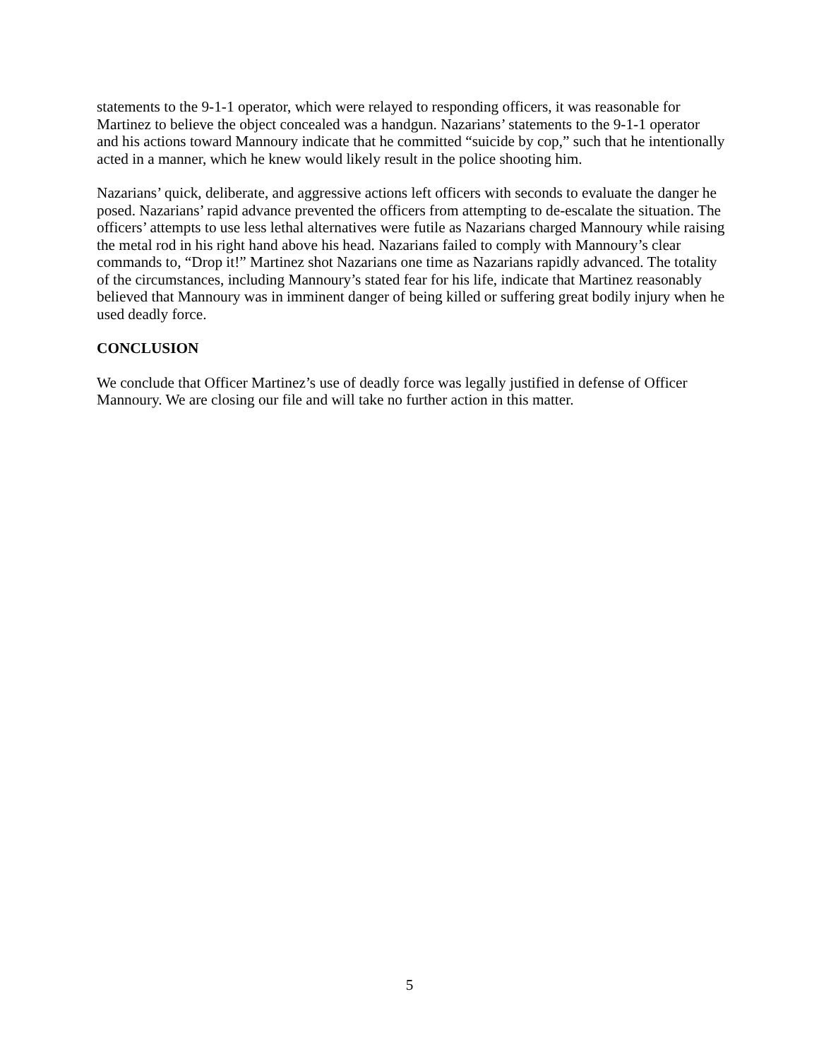statements to the 9-1-1 operator, which were relayed to responding officers, it was reasonable for Martinez to believe the object concealed was a handgun. Nazarians’ statements to the 9-1-1 operator and his actions toward Mannoury indicate that he committed “suicide by cop,” such that he intentionally acted in a manner, which he knew would likely result in the police shooting him.
Nazarians’ quick, deliberate, and aggressive actions left officers with seconds to evaluate the danger he posed. Nazarians’ rapid advance prevented the officers from attempting to de-escalate the situation. The officers’ attempts to use less lethal alternatives were futile as Nazarians charged Mannoury while raising the metal rod in his right hand above his head. Nazarians failed to comply with Mannoury’s clear commands to, “Drop it!” Martinez shot Nazarians one time as Nazarians rapidly advanced. The totality of the circumstances, including Mannoury’s stated fear for his life, indicate that Martinez reasonably believed that Mannoury was in imminent danger of being killed or suffering great bodily injury when he used deadly force.
CONCLUSION
We conclude that Officer Martinez’s use of deadly force was legally justified in defense of Officer Mannoury. We are closing our file and will take no further action in this matter.
5